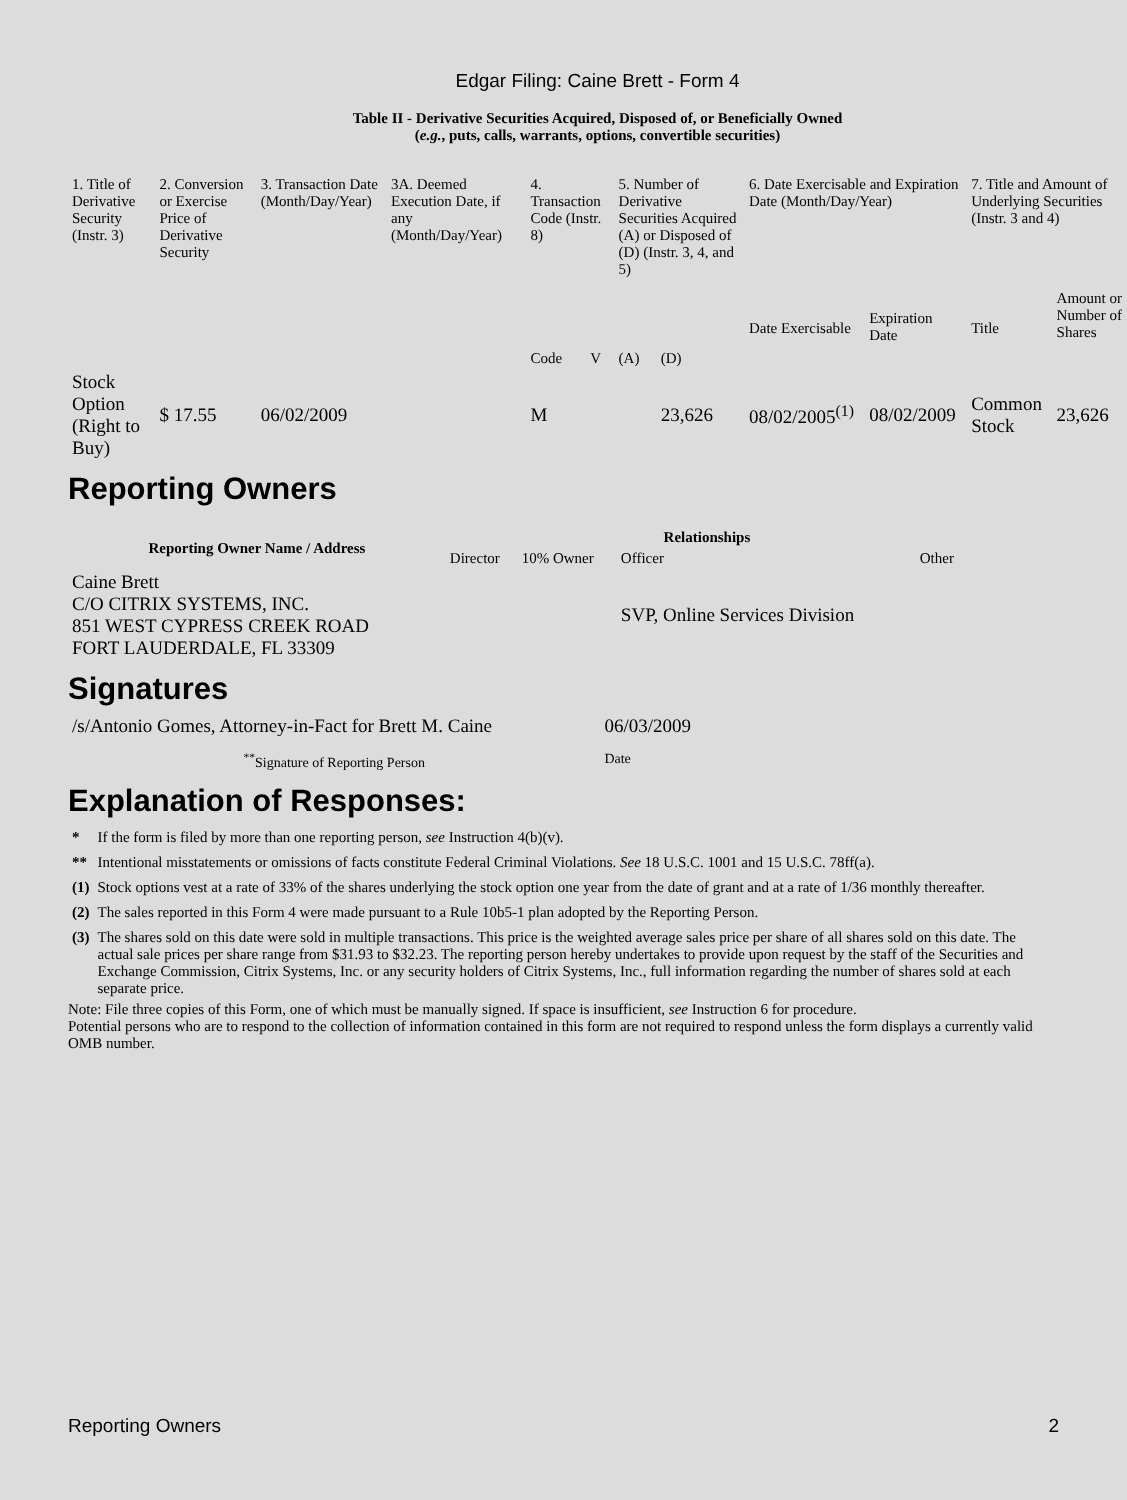Edgar Filing: Caine Brett - Form 4
Table II - Derivative Securities Acquired, Disposed of, or Beneficially Owned
(e.g., puts, calls, warrants, options, convertible securities)
| 1. Title of Derivative Security (Instr. 3) | 2. Conversion or Exercise Price of Derivative Security | 3. Transaction Date (Month/Day/Year) | 3A. Deemed Execution Date, if any (Month/Day/Year) | 4. Transaction Code (Instr. 8) | | 5. Number of Derivative Securities Acquired (A) or Disposed of (D) (Instr. 3, 4, and 5) | | 6. Date Exercisable and Expiration Date (Month/Day/Year) | | 7. Title and Amount of Underlying Securities (Instr. 3 and 4) | |
| --- | --- | --- | --- | --- | --- | --- | --- | --- | --- | --- | --- |
| | | | | Code | V | (A) | (D) | Date Exercisable | Expiration Date | Title | Amount or Number of Shares |
| Stock Option (Right to Buy) | $ 17.55 | 06/02/2009 | | M | | | 23,626 | 08/02/2005<sup>(1)</sup> | 08/02/2009 | Common Stock | 23,626 |
Reporting Owners
| Reporting Owner Name / Address | Relationships | | | |
| --- | --- | --- | --- | --- |
| | Director | 10% Owner | Officer | Other |
| Caine Brett C/O CITRIX SYSTEMS, INC. 851 WEST CYPRESS CREEK ROAD FORT LAUDERDALE, FL 33309 | | | SVP, Online Services Division | |
Signatures
| /s/Antonio Gomes, Attorney-in-Fact for Brett M. Caine | 06/03/2009 |
| <sup>**</sup> Signature of Reporting Person | Date |
Explanation of Responses:
| * | If the form is filed by more than one reporting person, see Instruction 4(b)(v). |
| ** | Intentional misstatements or omissions of facts constitute Federal Criminal Violations. See 18 U.S.C. 1001 and 15 U.S.C. 78ff(a). |
| (1) | Stock options vest at a rate of 33% of the shares underlying the stock option one year from the date of grant and at a rate of 1/36 monthly thereafter. |
| (2) | The sales reported in this Form 4 were made pursuant to a Rule 10b5-1 plan adopted by the Reporting Person. |
| (3) | The shares sold on this date were sold in multiple transactions. This price is the weighted average sales price per share of all shares sold on this date. The actual sale prices per share range from $31.93 to $32.23. The reporting person hereby undertakes to provide upon request by the staff of the Securities and Exchange Commission, Citrix Systems, Inc. or any security holders of Citrix Systems, Inc., full information regarding the number of shares sold at each separate price. |
Note: File three copies of this Form, one of which must be manually signed. If space is insufficient, see Instruction 6 for procedure.
Potential persons who are to respond to the collection of information contained in this form are not required to respond unless the form displays a currently valid OMB number.
Reporting Owners 2